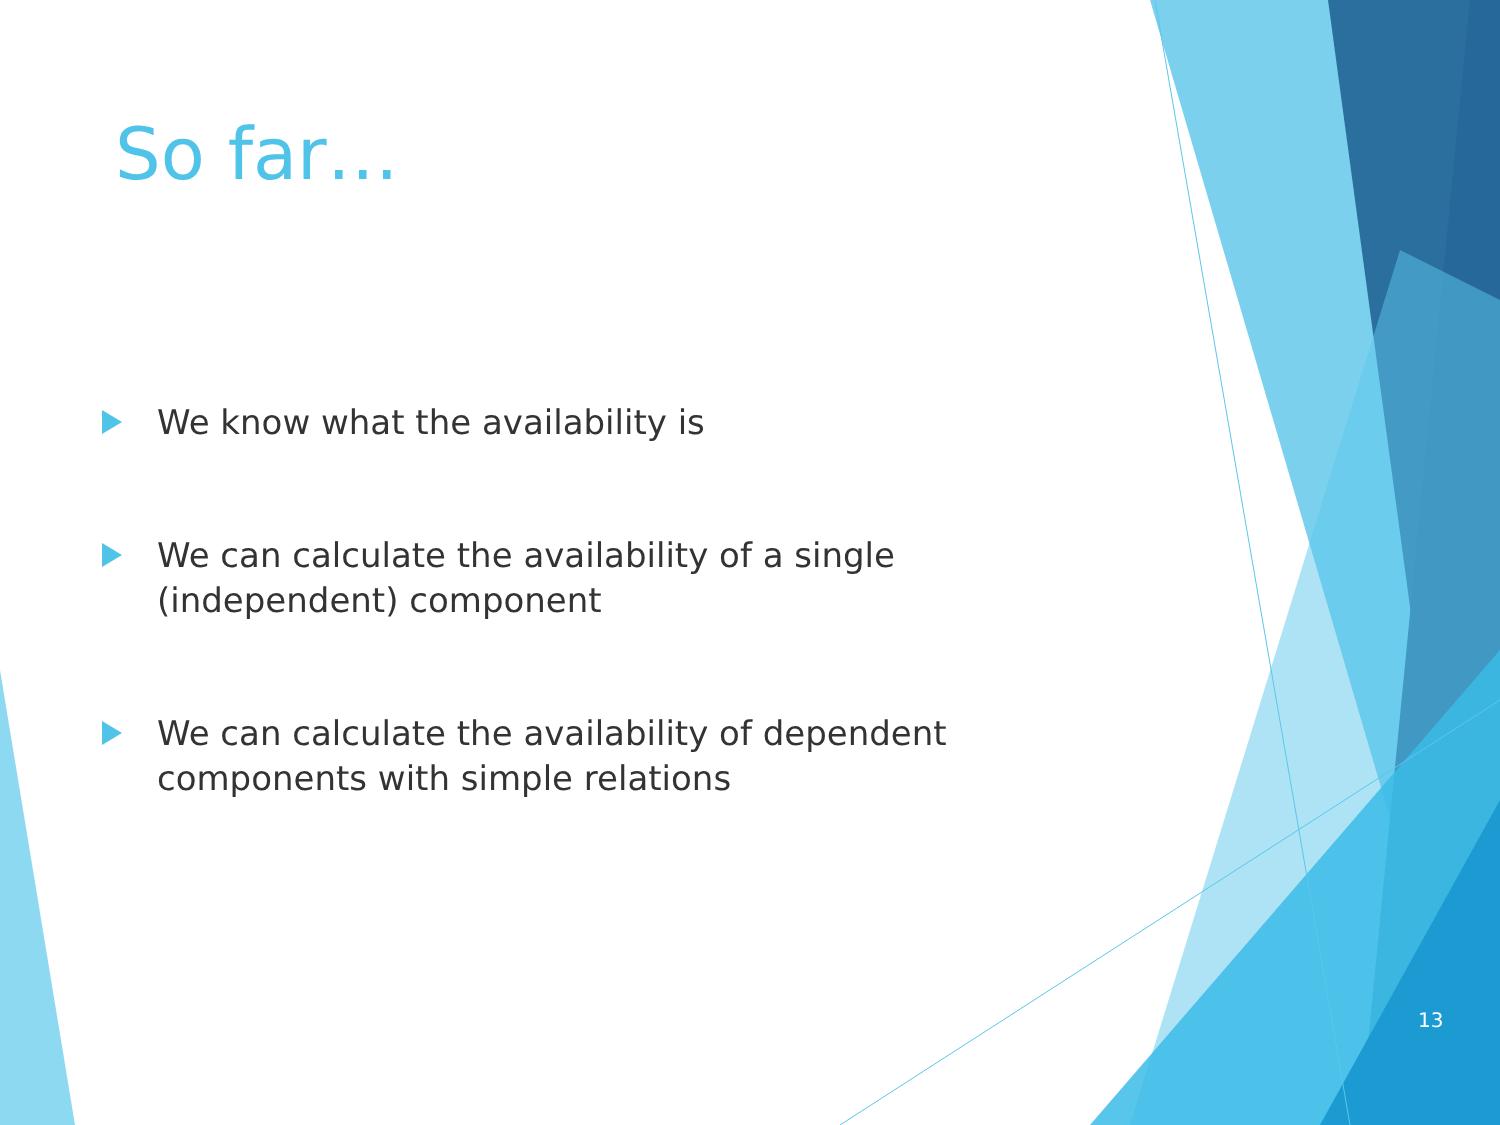So far…
We know what the availability is
We can calculate the availability of a single (independent) component
We can calculate the availability of dependent components with simple relations
13